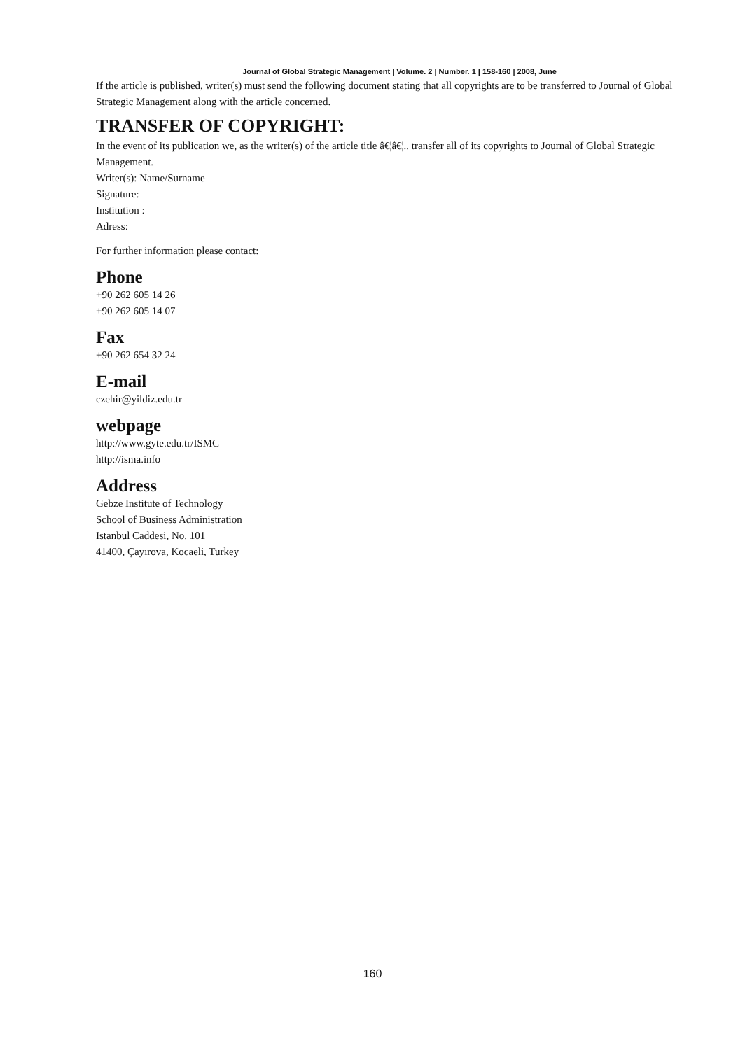Journal of Global Strategic Management | Volume. 2 | Number. 1 | 158-160 | 2008, June
If the article is published, writer(s) must send the following document stating that all copyrights are to be transferred to Journal of Global Strategic Management along with the article concerned.
TRANSFER OF COPYRIGHT:
In the event of its publication we, as the writer(s) of the article title â€¦â€¦.. transfer all of its copyrights to Journal of Global Strategic Management.
Writer(s): Name/Surname
Signature:
Institution :
Adress:
For further information please contact:
Phone
+90 262 605 14 26
+90 262 605 14 07
Fax
+90 262 654 32 24
E-mail
czehir@yildiz.edu.tr
webpage
http://www.gyte.edu.tr/ISMC
http://isma.info
Address
Gebze Institute of Technology
School of Business Administration
Istanbul Caddesi, No. 101
41400, Çayırova, Kocaeli, Turkey
160